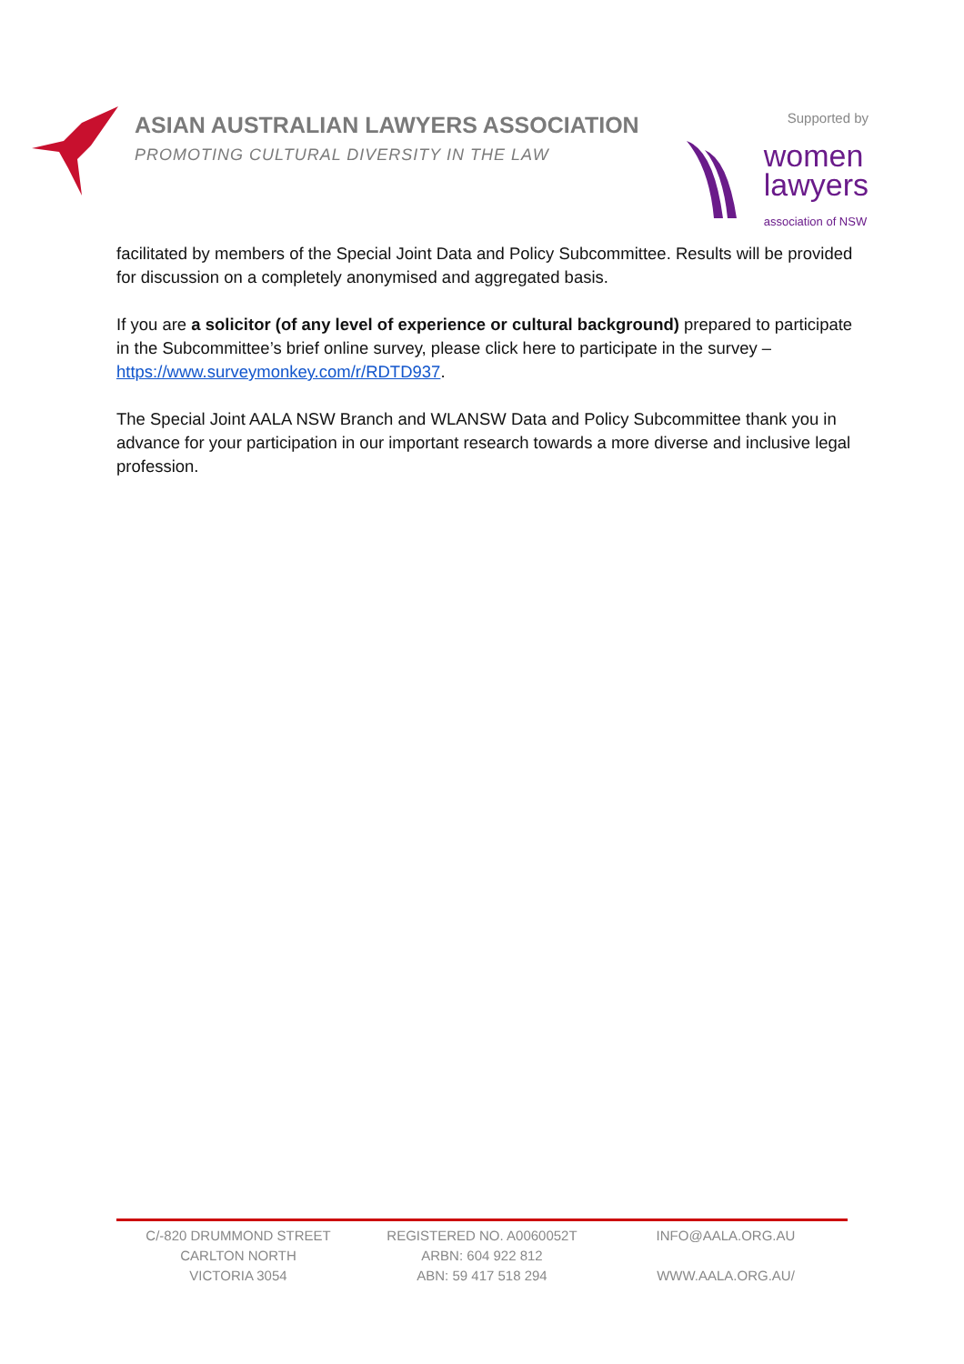ASIAN AUSTRALIAN LAWYERS ASSOCIATION
PROMOTING CULTURAL DIVERSITY IN THE LAW
Supported by
women
lawyers
association of NSW
facilitated by members of the Special Joint Data and Policy Subcommittee. Results will be provided for discussion on a completely anonymised and aggregated basis.
If you are a solicitor (of any level of experience or cultural background) prepared to participate in the Subcommittee’s brief online survey, please click here to participate in the survey – https://www.surveymonkey.com/r/RDTD937.
The Special Joint AALA NSW Branch and WLANSW Data and Policy Subcommittee thank you in advance for your participation in our important research towards a more diverse and inclusive legal profession.
C/-820 DRUMMOND STREET
CARLTON NORTH
VICTORIA 3054
REGISTERED NO. A0060052T
ARBN: 604 922 812
ABN: 59 417 518 294
INFO@AALA.ORG.AU
WWW.AALA.ORG.AU/